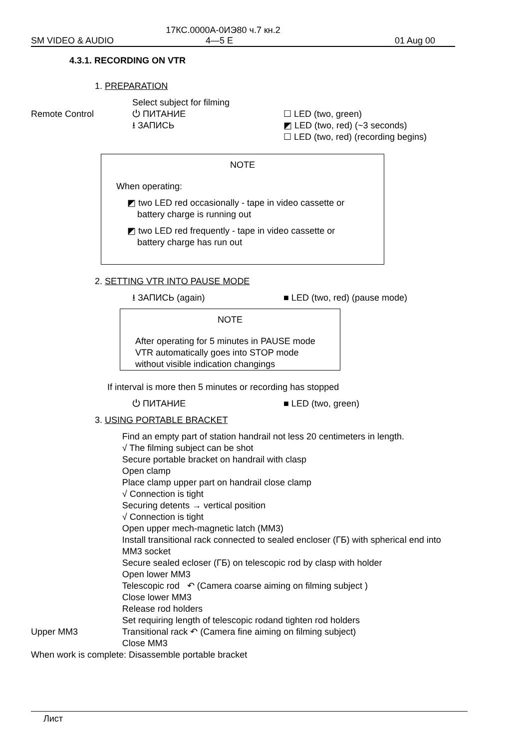17КС.0000А-0ИЭ80 ч.7 кн.2
SM VIDEO & AUDIO 4—5 E 01 Aug 00
4.3.1. RECORDING ON VTR
1. PREPARATION
Remote Control Select subject for filming
⏻ ПИТАНИЕ
⭳ ЗАПИСЬ
☐ LED (two, green)
◩ LED (two, red) (~3 seconds)
☐ LED (two, red) (recording begins)
NOTE
When operating:
◩ two LED red occasionally - tape in video cassette or
battery charge is running out
◩ two LED red frequently - tape in video cassette or
battery charge has run out
2. SETTING VTR INTO PAUSE MODE
⭳ ЗАПИСЬ (again) ■ LED (two, red) (pause mode)
NOTE
After operating for 5 minutes in PAUSE mode
VTR automatically goes into STOP mode
without visible indication changings
If interval is more then 5 minutes or recording has stopped
⏻ ПИТАНИЕ ■ LED (two, green)
3. USING PORTABLE BRACKET
Upper MM3
Find an empty part of station handrail not less 20 centimeters in length.
√ The filming subject can be shot
Secure portable bracket on handrail with clasp
Open clamp
Place clamp upper part on handrail close clamp
√ Connection is tight
Securing detents → vertical position
√ Connection is tight
Open upper mech-magnetic latch (MM3)
Install transitional rack connected to sealed encloser (ГБ) with spherical end into MM3 socket
Secure sealed ecloser (ГБ) on telescopic rod by clasp with holder
Open lower MM3
Telescopic rod ↶ (Camera coarse aiming on filming subject )
Close lower MM3
Release rod holders
Set requiring length of telescopic rodand tighten rod holders
Transitional rack ↶ (Camera fine aiming on filming subject)
Close MM3
When work is complete: Disassemble portable bracket
Лист